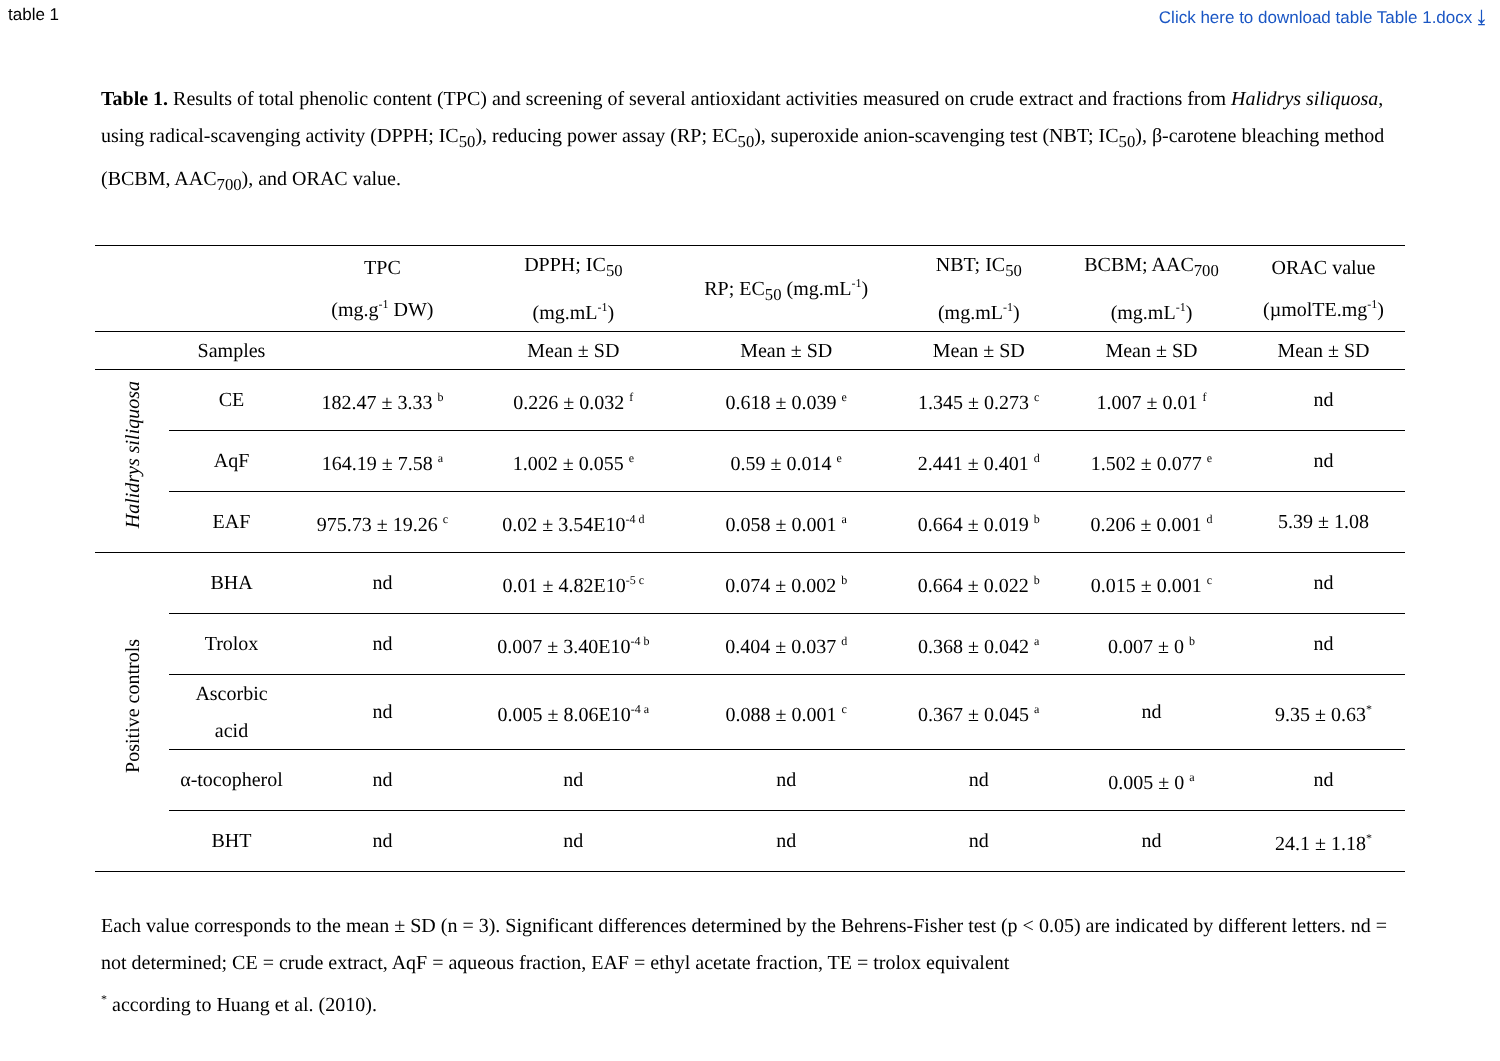table 1 Click here to download table Table 1.docx ⤓
Table 1. Results of total phenolic content (TPC) and screening of several antioxidant activities measured on crude extract and fractions from Halidrys siliquosa, using radical-scavenging activity (DPPH; IC<sub>50</sub>), reducing power assay (RP; EC<sub>50</sub>), superoxide anion-scavenging test (NBT; IC<sub>50</sub>), β-carotene bleaching method (BCBM, AAC<sub>700</sub>), and ORAC value.
| | | TPC (mg.g<sup>-1</sup> DW) | DPPH; IC<sub>50</sub> (mg.mL<sup>-1</sup>) | RP; EC<sub>50</sub> (mg.mL<sup>-1</sup>) | NBT; IC<sub>50</sub> (mg.mL<sup>-1</sup>) | BCBM; AAC<sub>700</sub> (mg.mL<sup>-1</sup>) | ORAC value (µmolTE.mg<sup>-1</sup>) |
| | Samples | | Mean ± SD | Mean ± SD | Mean ± SD | Mean ± SD | Mean ± SD |
| Halidrys siliquosa | CE | 182.47 ± 3.33 <sup>b</sup> | 0.226 ± 0.032 <sup>f</sup> | 0.618 ± 0.039 <sup>e</sup> | 1.345 ± 0.273 <sup>c</sup> | 1.007 ± 0.01 <sup>f</sup> | nd |
| | AqF | 164.19 ± 7.58 <sup>a</sup> | 1.002 ± 0.055 <sup>e</sup> | 0.59 ± 0.014 <sup>e</sup> | 2.441 ± 0.401 <sup>d</sup> | 1.502 ± 0.077 <sup>e</sup> | nd |
| | EAF | 975.73 ± 19.26 <sup>c</sup> | 0.02 ± 3.54E10<sup>-4 d</sup> | 0.058 ± 0.001 <sup>a</sup> | 0.664 ± 0.019 <sup>b</sup> | 0.206 ± 0.001 <sup>d</sup> | 5.39 ± 1.08 |
| Positive controls | BHA | nd | 0.01 ± 4.82E10<sup>-5 c</sup> | 0.074 ± 0.002 <sup>b</sup> | 0.664 ± 0.022 <sup>b</sup> | 0.015 ± 0.001 <sup>c</sup> | nd |
| | Trolox | nd | 0.007 ± 3.40E10<sup>-4 b</sup> | 0.404 ± 0.037 <sup>d</sup> | 0.368 ± 0.042 <sup>a</sup> | 0.007 ± 0 <sup>b</sup> | nd |
| | Ascorbic acid | nd | 0.005 ± 8.06E10<sup>-4 a</sup> | 0.088 ± 0.001 <sup>c</sup> | 0.367 ± 0.045 <sup>a</sup> | nd | 9.35 ± 0.63<sup>*</sup> |
| | α-tocopherol | nd | nd | nd | nd | 0.005 ± 0 <sup>a</sup> | nd |
| | BHT | nd | nd | nd | nd | nd | 24.1 ± 1.18<sup>*</sup> |
Each value corresponds to the mean ± SD (n = 3). Significant differences determined by the Behrens-Fisher test (p < 0.05) are indicated by different letters. nd = not determined; CE = crude extract, AqF = aqueous fraction, EAF = ethyl acetate fraction, TE = trolox equivalent
<sup>*</sup> according to Huang et al. (2010).